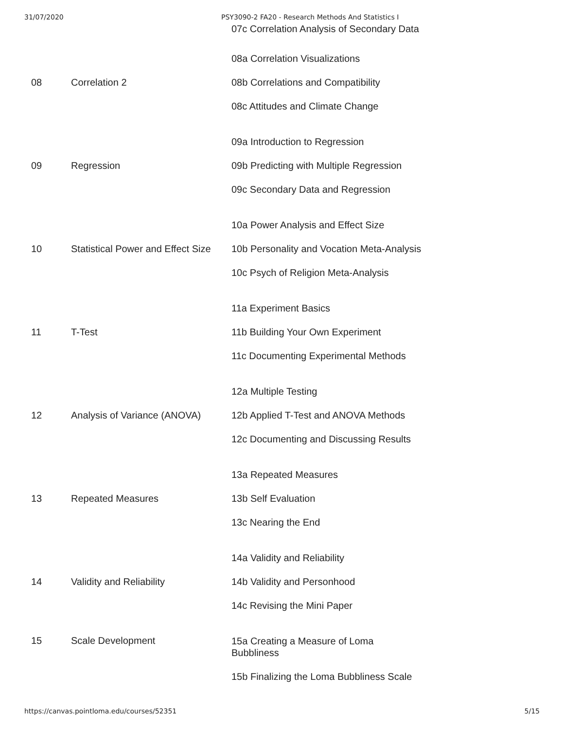31/07/2020 PSY3090-2 FA20 - Research Methods And Statistics I
| | | 07c Correlation Analysis of Secondary Data |
| 08 | Correlation 2 | 08a Correlation Visualizations 08b Correlations and Compatibility 08c Attitudes and Climate Change |
| 09 | Regression | 09a Introduction to Regression 09b Predicting with Multiple Regression 09c Secondary Data and Regression |
| 10 | Statistical Power and Effect Size | 10a Power Analysis and Effect Size 10b Personality and Vocation Meta-Analysis 10c Psych of Religion Meta-Analysis |
| 11 | T-Test | 11a Experiment Basics 11b Building Your Own Experiment 11c Documenting Experimental Methods |
| 12 | Analysis of Variance (ANOVA) | 12a Multiple Testing 12b Applied T-Test and ANOVA Methods 12c Documenting and Discussing Results |
| 13 | Repeated Measures | 13a Repeated Measures 13b Self Evaluation 13c Nearing the End |
| 14 | Validity and Reliability | 14a Validity and Reliability 14b Validity and Personhood 14c Revising the Mini Paper |
| 15 | Scale Development | 15a Creating a Measure of Loma Bubbliness 15b Finalizing the Loma Bubbliness Scale |
https://canvas.pointloma.edu/courses/52351 5/15